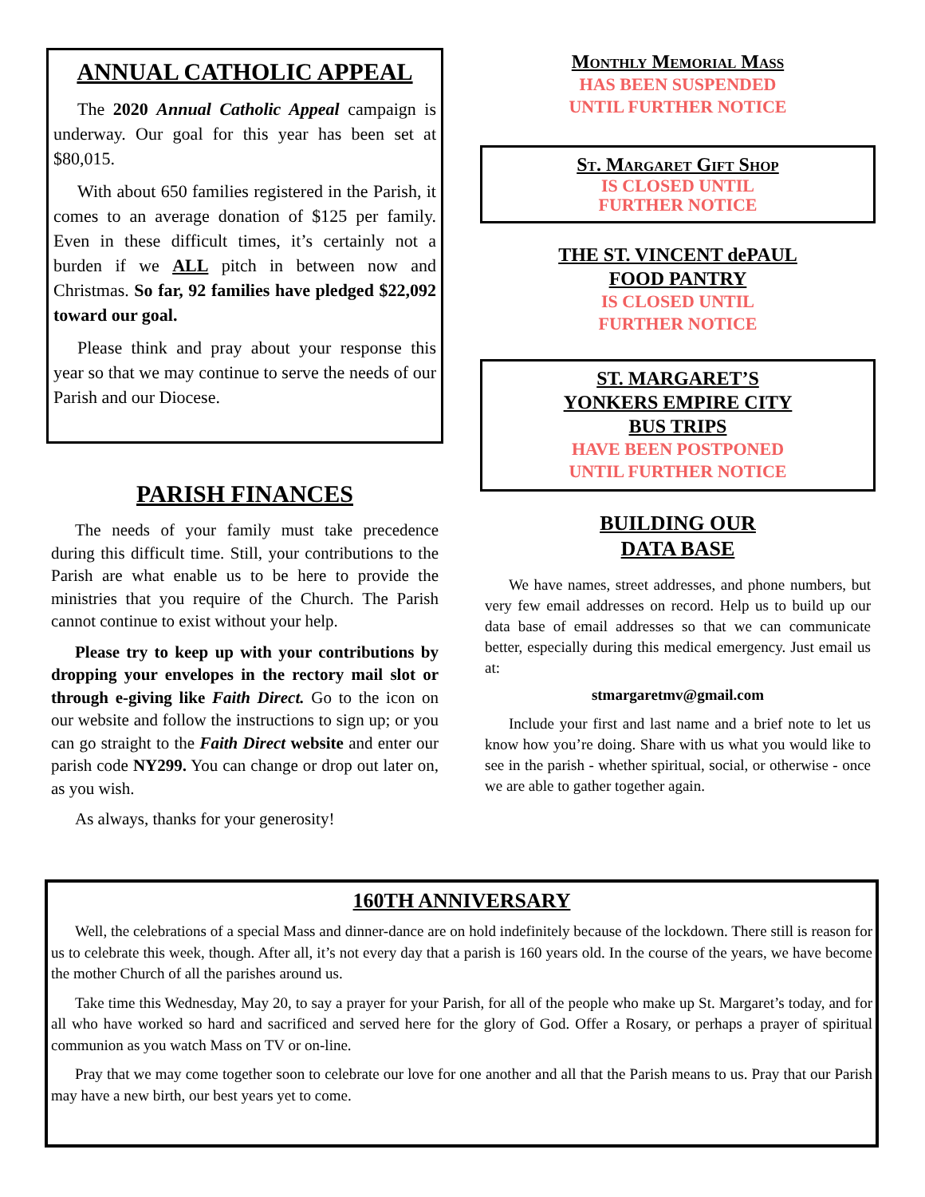ANNUAL CATHOLIC APPEAL
The 2020 Annual Catholic Appeal campaign is underway. Our goal for this year has been set at $80,015.
With about 650 families registered in the Parish, it comes to an average donation of $125 per family. Even in these difficult times, it’s certainly not a burden if we ALL pitch in between now and Christmas. So far, 92 families have pledged $22,092 toward our goal.
Please think and pray about your response this year so that we may continue to serve the needs of our Parish and our Diocese.
PARISH FINANCES
The needs of your family must take precedence during this difficult time. Still, your contributions to the Parish are what enable us to be here to provide the ministries that you require of the Church. The Parish cannot continue to exist without your help.
Please try to keep up with your contributions by dropping your envelopes in the rectory mail slot or through e-giving like Faith Direct. Go to the icon on our website and follow the instructions to sign up; or you can go straight to the Faith Direct website and enter our parish code NY299. You can change or drop out later on, as you wish.
As always, thanks for your generosity!
Monthly Memorial Mass
HAS BEEN SUSPENDED
UNTIL FURTHER NOTICE
St. Margaret Gift Shop
IS CLOSED UNTIL
FURTHER NOTICE
THE ST. VINCENT dePAUL
FOOD PANTRY
IS CLOSED UNTIL
FURTHER NOTICE
ST. MARGARET’S
YONKERS EMPIRE CITY
BUS TRIPS
HAVE BEEN POSTPONED
UNTIL FURTHER NOTICE
BUILDING OUR
DATA BASE
We have names, street addresses, and phone numbers, but very few email addresses on record. Help us to build up our data base of email addresses so that we can communicate better, especially during this medical emergency. Just email us at:
stmargaretmv@gmail.com
Include your first and last name and a brief note to let us know how you’re doing. Share with us what you would like to see in the parish - whether spiritual, social, or otherwise - once we are able to gather together again.
160TH ANNIVERSARY
Well, the celebrations of a special Mass and dinner-dance are on hold indefinitely because of the lockdown. There still is reason for us to celebrate this week, though. After all, it’s not every day that a parish is 160 years old. In the course of the years, we have become the mother Church of all the parishes around us.
Take time this Wednesday, May 20, to say a prayer for your Parish, for all of the people who make up St. Margaret’s today, and for all who have worked so hard and sacrificed and served here for the glory of God. Offer a Rosary, or perhaps a prayer of spiritual communion as you watch Mass on TV or on-line.
Pray that we may come together soon to celebrate our love for one another and all that the Parish means to us. Pray that our Parish may have a new birth, our best years yet to come.